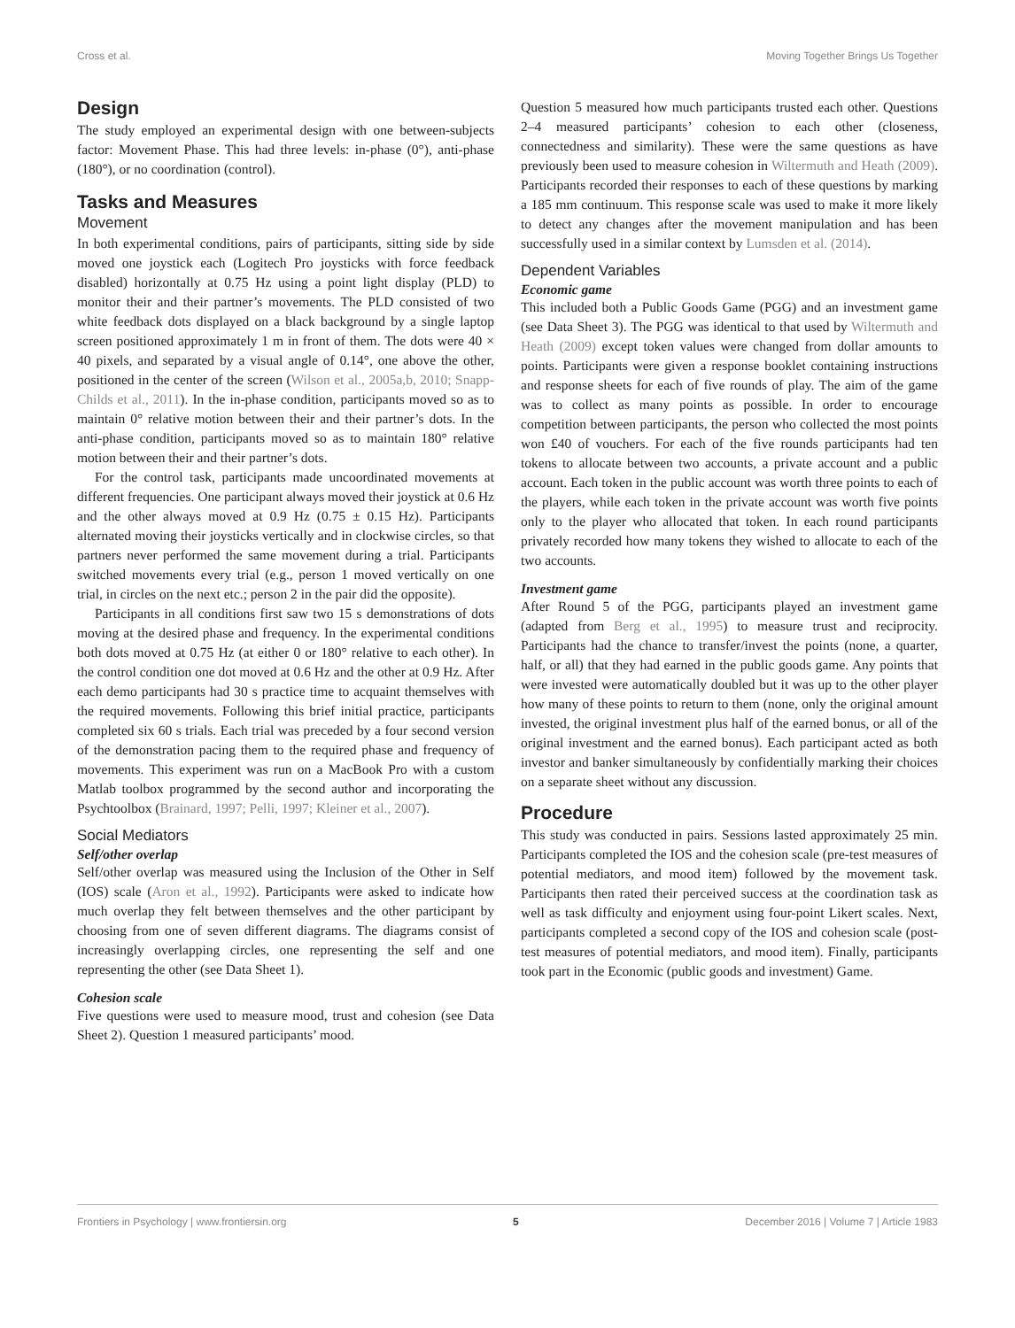Cross et al. Moving Together Brings Us Together
Design
The study employed an experimental design with one between-subjects factor: Movement Phase. This had three levels: in-phase (0°), anti-phase (180°), or no coordination (control).
Tasks and Measures
Movement
In both experimental conditions, pairs of participants, sitting side by side moved one joystick each (Logitech Pro joysticks with force feedback disabled) horizontally at 0.75 Hz using a point light display (PLD) to monitor their and their partner’s movements. The PLD consisted of two white feedback dots displayed on a black background by a single laptop screen positioned approximately 1 m in front of them. The dots were 40 × 40 pixels, and separated by a visual angle of 0.14°, one above the other, positioned in the center of the screen (Wilson et al., 2005a,b, 2010; Snapp-Childs et al., 2011). In the in-phase condition, participants moved so as to maintain 0° relative motion between their and their partner’s dots. In the anti-phase condition, participants moved so as to maintain 180° relative motion between their and their partner’s dots.
For the control task, participants made uncoordinated movements at different frequencies. One participant always moved their joystick at 0.6 Hz and the other always moved at 0.9 Hz (0.75 ± 0.15 Hz). Participants alternated moving their joysticks vertically and in clockwise circles, so that partners never performed the same movement during a trial. Participants switched movements every trial (e.g., person 1 moved vertically on one trial, in circles on the next etc.; person 2 in the pair did the opposite).
Participants in all conditions first saw two 15 s demonstrations of dots moving at the desired phase and frequency. In the experimental conditions both dots moved at 0.75 Hz (at either 0 or 180° relative to each other). In the control condition one dot moved at 0.6 Hz and the other at 0.9 Hz. After each demo participants had 30 s practice time to acquaint themselves with the required movements. Following this brief initial practice, participants completed six 60 s trials. Each trial was preceded by a four second version of the demonstration pacing them to the required phase and frequency of movements. This experiment was run on a MacBook Pro with a custom Matlab toolbox programmed by the second author and incorporating the Psychtoolbox (Brainard, 1997; Pelli, 1997; Kleiner et al., 2007).
Social Mediators
Self/other overlap
Self/other overlap was measured using the Inclusion of the Other in Self (IOS) scale (Aron et al., 1992). Participants were asked to indicate how much overlap they felt between themselves and the other participant by choosing from one of seven different diagrams. The diagrams consist of increasingly overlapping circles, one representing the self and one representing the other (see Data Sheet 1).
Cohesion scale
Five questions were used to measure mood, trust and cohesion (see Data Sheet 2). Question 1 measured participants’ mood.
Question 5 measured how much participants trusted each other. Questions 2–4 measured participants’ cohesion to each other (closeness, connectedness and similarity). These were the same questions as have previously been used to measure cohesion in Wiltermuth and Heath (2009). Participants recorded their responses to each of these questions by marking a 185 mm continuum. This response scale was used to make it more likely to detect any changes after the movement manipulation and has been successfully used in a similar context by Lumsden et al. (2014).
Dependent Variables
Economic game
This included both a Public Goods Game (PGG) and an investment game (see Data Sheet 3). The PGG was identical to that used by Wiltermuth and Heath (2009) except token values were changed from dollar amounts to points. Participants were given a response booklet containing instructions and response sheets for each of five rounds of play. The aim of the game was to collect as many points as possible. In order to encourage competition between participants, the person who collected the most points won £40 of vouchers. For each of the five rounds participants had ten tokens to allocate between two accounts, a private account and a public account. Each token in the public account was worth three points to each of the players, while each token in the private account was worth five points only to the player who allocated that token. In each round participants privately recorded how many tokens they wished to allocate to each of the two accounts.
Investment game
After Round 5 of the PGG, participants played an investment game (adapted from Berg et al., 1995) to measure trust and reciprocity. Participants had the chance to transfer/invest the points (none, a quarter, half, or all) that they had earned in the public goods game. Any points that were invested were automatically doubled but it was up to the other player how many of these points to return to them (none, only the original amount invested, the original investment plus half of the earned bonus, or all of the original investment and the earned bonus). Each participant acted as both investor and banker simultaneously by confidentially marking their choices on a separate sheet without any discussion.
Procedure
This study was conducted in pairs. Sessions lasted approximately 25 min. Participants completed the IOS and the cohesion scale (pre-test measures of potential mediators, and mood item) followed by the movement task. Participants then rated their perceived success at the coordination task as well as task difficulty and enjoyment using four-point Likert scales. Next, participants completed a second copy of the IOS and cohesion scale (post-test measures of potential mediators, and mood item). Finally, participants took part in the Economic (public goods and investment) Game.
Frontiers in Psychology | www.frontiersin.org 5 December 2016 | Volume 7 | Article 1983